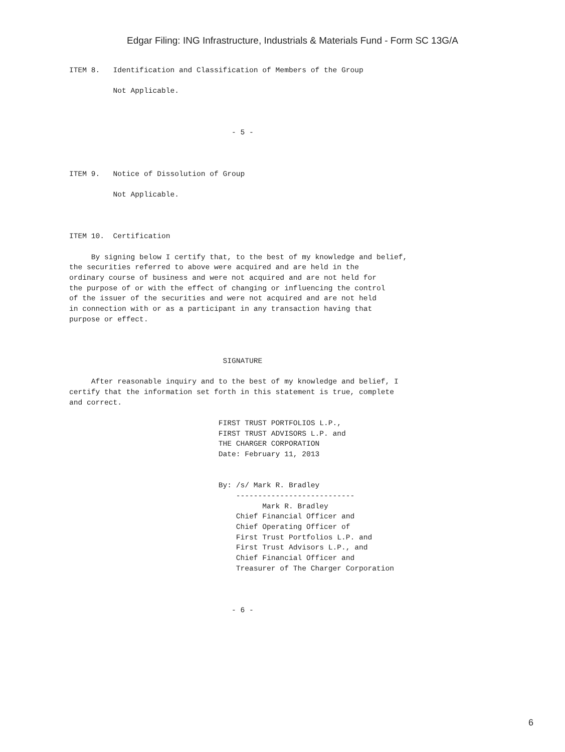Edgar Filing: ING Infrastructure, Industrials & Materials Fund - Form SC 13G/A
ITEM 8.   Identification and Classification of Members of the Group

          Not Applicable.



                                     - 5 -



ITEM 9.   Notice of Dissolution of Group

          Not Applicable.



ITEM 10.  Certification

     By signing below I certify that, to the best of my knowledge and belief,
the securities referred to above were acquired and are held in the
ordinary course of business and were not acquired and are not held for
the purpose of or with the effect of changing or influencing the control
of the issuer of the securities and were not acquired and are not held
in connection with or as a participant in any transaction having that
purpose or effect.



                                   SIGNATURE

     After reasonable inquiry and to the best of my knowledge and belief, I
certify that the information set forth in this statement is true, complete
and correct.

                                  FIRST TRUST PORTFOLIOS L.P.,
                                  FIRST TRUST ADVISORS L.P. and
                                  THE CHARGER CORPORATION
                                  Date: February 11, 2013


                                  By: /s/ Mark R. Bradley
                                      ---------------------------
                                            Mark R. Bradley
                                      Chief Financial Officer and
                                      Chief Operating Officer of
                                      First Trust Portfolios L.P. and
                                      First Trust Advisors L.P., and
                                      Chief Financial Officer and
                                      Treasurer of The Charger Corporation



                                     - 6 -
6